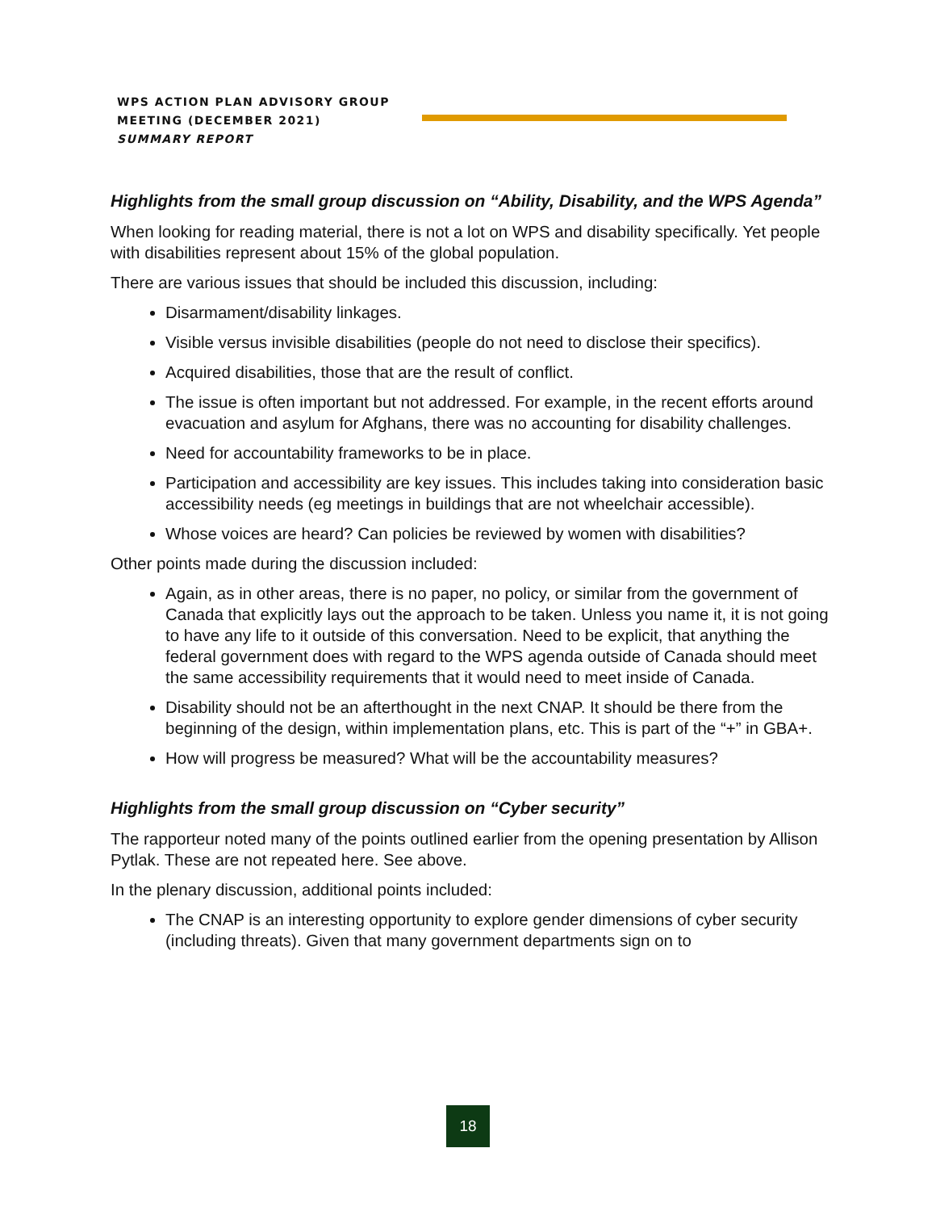WPS ACTION PLAN ADVISORY GROUP
MEETING (DECEMBER 2021)
SUMMARY REPORT
Highlights from the small group discussion on “Ability, Disability, and the WPS Agenda”
When looking for reading material, there is not a lot on WPS and disability specifically. Yet people with disabilities represent about 15% of the global population.
There are various issues that should be included this discussion, including:
Disarmament/disability linkages.
Visible versus invisible disabilities (people do not need to disclose their specifics).
Acquired disabilities, those that are the result of conflict.
The issue is often important but not addressed. For example, in the recent efforts around evacuation and asylum for Afghans, there was no accounting for disability challenges.
Need for accountability frameworks to be in place.
Participation and accessibility are key issues. This includes taking into consideration basic accessibility needs (eg meetings in buildings that are not wheelchair accessible).
Whose voices are heard? Can policies be reviewed by women with disabilities?
Other points made during the discussion included:
Again, as in other areas, there is no paper, no policy, or similar from the government of Canada that explicitly lays out the approach to be taken. Unless you name it, it is not going to have any life to it outside of this conversation. Need to be explicit, that anything the federal government does with regard to the WPS agenda outside of Canada should meet the same accessibility requirements that it would need to meet inside of Canada.
Disability should not be an afterthought in the next CNAP. It should be there from the beginning of the design, within implementation plans, etc. This is part of the “+” in GBA+.
How will progress be measured? What will be the accountability measures?
Highlights from the small group discussion on “Cyber security”
The rapporteur noted many of the points outlined earlier from the opening presentation by Allison Pytlak. These are not repeated here. See above.
In the plenary discussion, additional points included:
The CNAP is an interesting opportunity to explore gender dimensions of cyber security (including threats). Given that many government departments sign on to
18